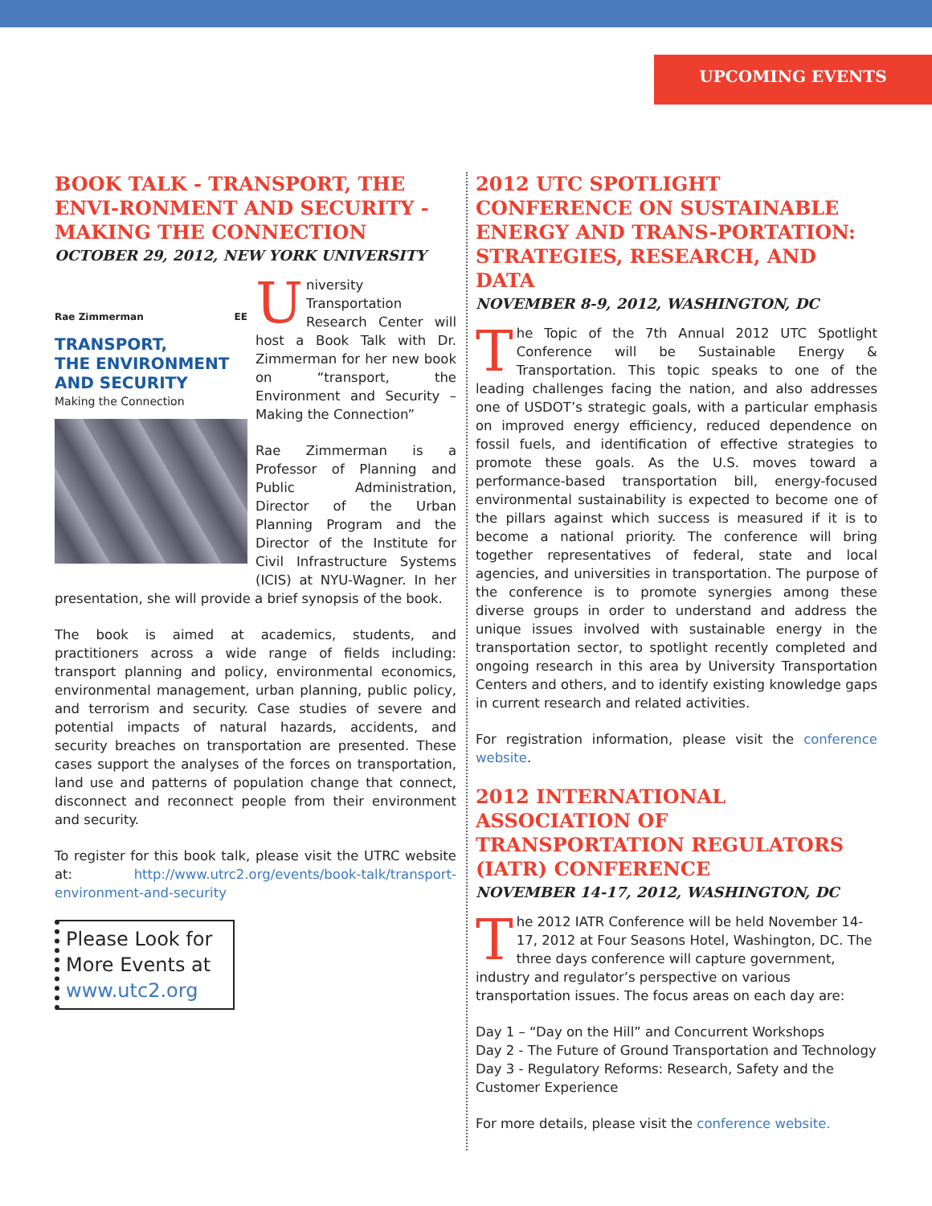UPCOMING EVENTS
BOOK TALK - TRANSPORT, THE ENVI-RONMENT AND SECURITY - MAKING THE CONNECTION
OCTOBER 29, 2012, NEW YORK UNIVERSITY
Rae Zimmerman EE
TRANSPORT,
THE ENVIRONMENT
AND SECURITY
Making the Connection
University Transportation Research Center will host a Book Talk with Dr. Zimmerman for her new book on “transport, the Environment and Security – Making the Connection”
Rae Zimmerman is a Professor of Planning and Public Administration, Director of the Urban Planning Program and the Director of the Institute for Civil Infrastructure Systems (ICIS) at NYU-Wagner. In her presentation, she will provide a brief synopsis of the book.
The book is aimed at academics, students, and practitioners across a wide range of fields including: transport planning and policy, environmental economics, environmental management, urban planning, public policy, and terrorism and security. Case studies of severe and potential impacts of natural hazards, accidents, and security breaches on transportation are presented. These cases support the analyses of the forces on transportation, land use and patterns of population change that connect, disconnect and reconnect people from their environment and security.
To register for this book talk, please visit the UTRC website at: http://www.utrc2.org/events/book-talk/transport-environment-and-security
Please Look for More Events at www.utc2.org
2012 UTC SPOTLIGHT CONFERENCE ON SUSTAINABLE ENERGY AND TRANS-PORTATION: STRATEGIES, RESEARCH, AND DATA
NOVEMBER 8-9, 2012, WASHINGTON, DC
The Topic of the 7th Annual 2012 UTC Spotlight Conference will be Sustainable Energy & Transportation. This topic speaks to one of the leading challenges facing the nation, and also addresses one of USDOT’s strategic goals, with a particular emphasis on improved energy efficiency, reduced dependence on fossil fuels, and identification of effective strategies to promote these goals. As the U.S. moves toward a performance-based transportation bill, energy-focused environmental sustainability is expected to become one of the pillars against which success is measured if it is to become a national priority. The conference will bring together representatives of federal, state and local agencies, and universities in transportation. The purpose of the conference is to promote synergies among these diverse groups in order to understand and address the unique issues involved with sustainable energy in the transportation sector, to spotlight recently completed and ongoing research in this area by University Transportation Centers and others, and to identify existing knowledge gaps in current research and related activities.
For registration information, please visit the conference website.
2012 INTERNATIONAL ASSOCIATION OF TRANSPORTATION REGULATORS (IATR) CONFERENCE
NOVEMBER 14-17, 2012, WASHINGTON, DC
The 2012 IATR Conference will be held November 14-17, 2012 at Four Seasons Hotel, Washington, DC. The three days conference will capture government, industry and regulator’s perspective on various transportation issues. The focus areas on each day are:
Day 1 – “Day on the Hill” and Concurrent Workshops
Day 2 - The Future of Ground Transportation and Technology
Day 3 - Regulatory Reforms: Research, Safety and the Customer Experience
For more details, please visit the conference website.